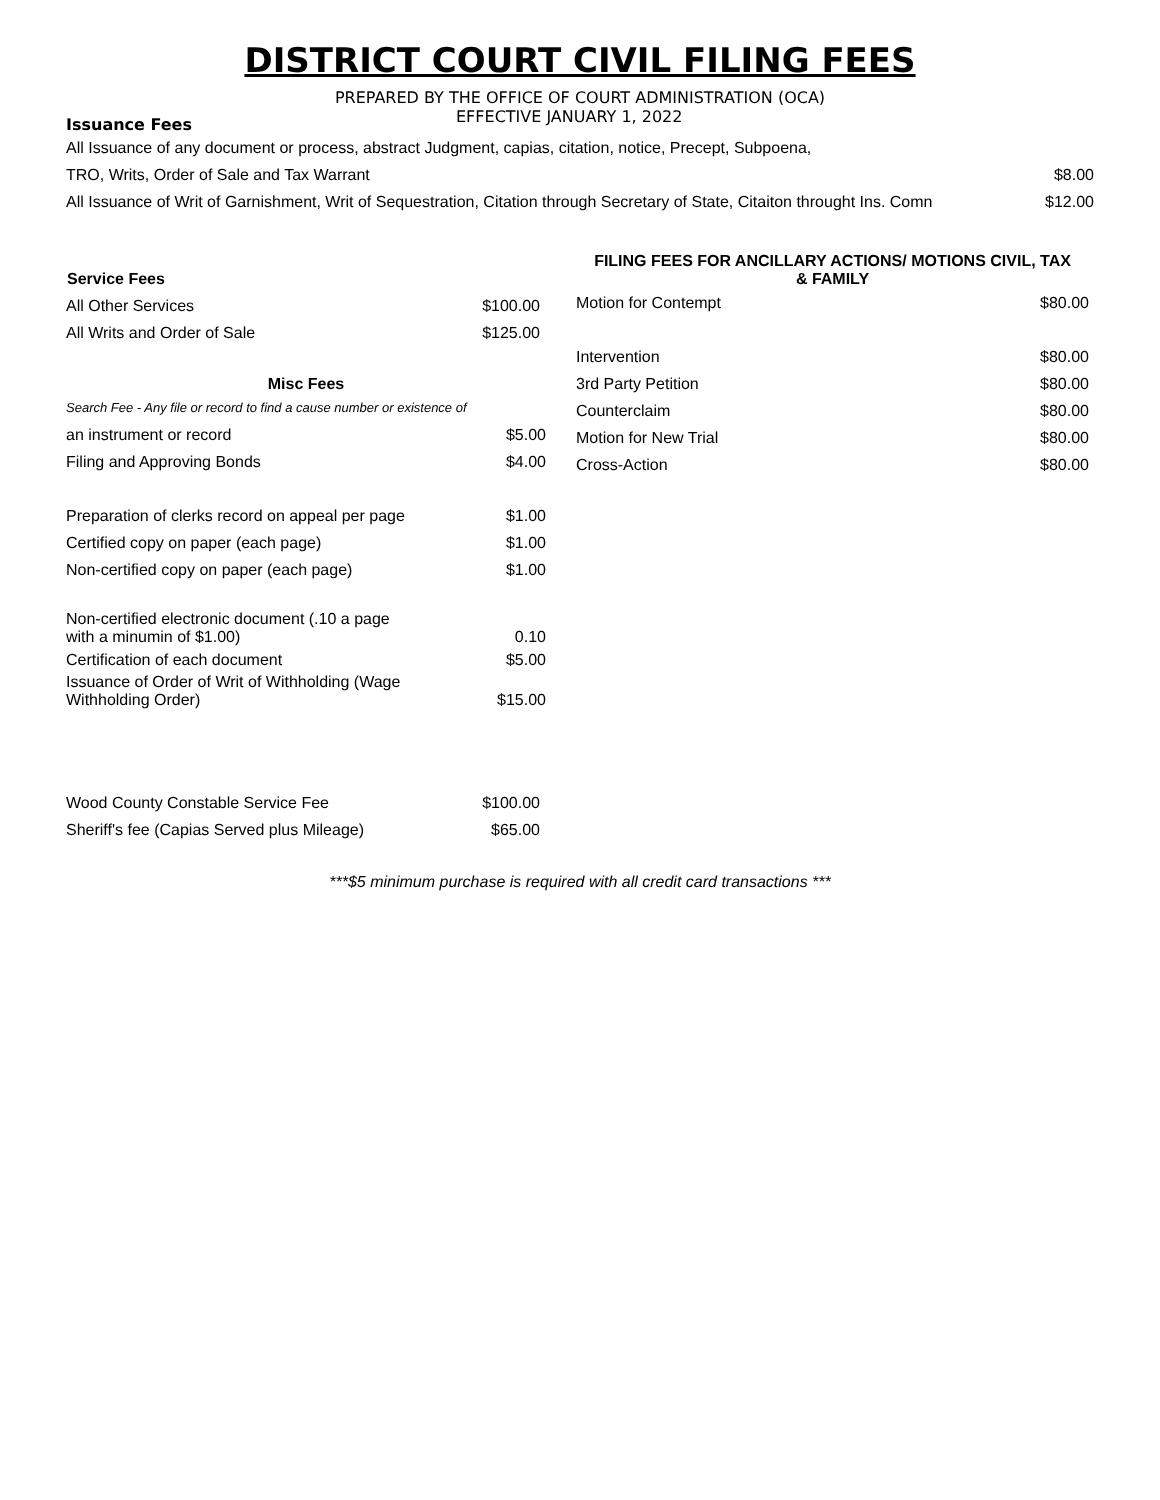DISTRICT COURT CIVIL FILING FEES
PREPARED BY THE OFFICE OF COURT ADMINISTRATION (OCA)
Issuance Fees
EFFECTIVE JANUARY 1, 2022
All Issuance of any document or process, abstract Judgment, capias, citation, notice, Precept, Subpoena,
TRO, Writs, Order of Sale and Tax Warrant $8.00
All Issuance of Writ of Garnishment, Writ of Sequestration, Citation through Secretary of State, Citaiton throught Ins. Comn $12.00
| Service Fees | |
| All Other Services | $100.00 |
| All Writs and Order of Sale | $125.00 |
| Misc Fees | |
| --- | --- |
| Search Fee - Any file or record to find a cause number or existence of | |
| an instrument or record | $5.00 |
| Filing and Approving Bonds | $4.00 |
| Preparation of clerks record on appeal per page | $1.00 |
| Certified copy on paper (each page) | $1.00 |
| Non-certified copy on paper (each page) | $1.00 |
| Non-certified electronic document (.10 a page with a minumin of $1.00) | 0.10 |
| Certification of each document | $5.00 |
| Issuance of Order of Writ of Withholding (Wage Withholding Order) | $15.00 |
| Wood County Constable Service Fee | $100.00 |
| Sheriff's fee (Capias Served plus Mileage) | $65.00 |
| FILING FEES FOR ANCILLARY ACTIONS/ MOTIONS CIVIL, TAX & FAMILY | |
| --- | --- |
| Motion for Contempt | $80.00 |
| Intervention | $80.00 |
| 3rd Party Petition | $80.00 |
| Counterclaim | $80.00 |
| Motion for New Trial | $80.00 |
| Cross-Action | $80.00 |
***$5 minimum purchase is required with all credit card transactions ***